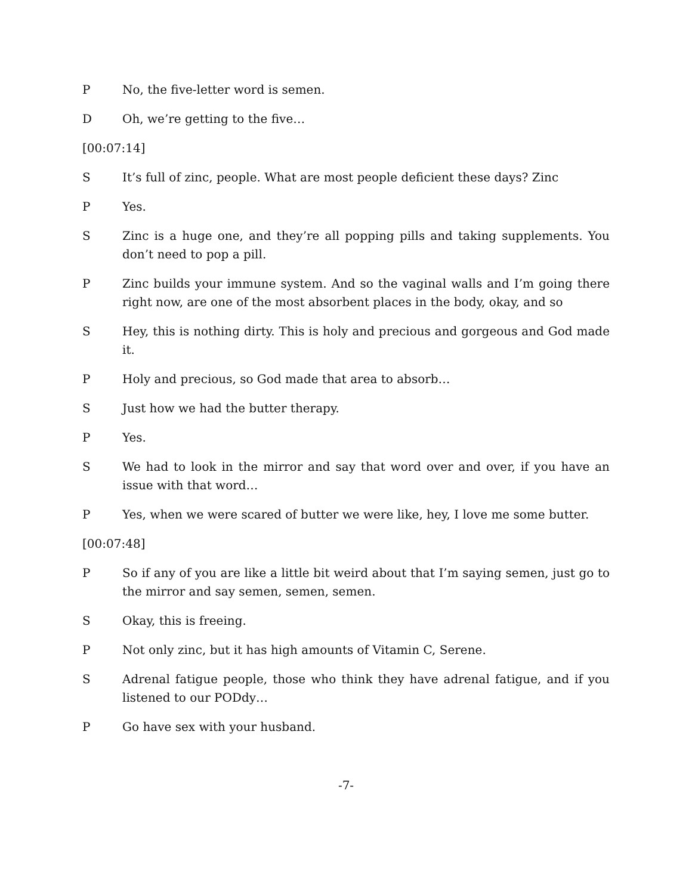P No, the five-letter word is semen.
D Oh, we’re getting to the five…
[00:07:14]
S It’s full of zinc, people. What are most people deficient these days? Zinc
P Yes.
S Zinc is a huge one, and they’re all popping pills and taking supplements. You don’t need to pop a pill.
P Zinc builds your immune system. And so the vaginal walls and I’m going there right now, are one of the most absorbent places in the body, okay, and so
S Hey, this is nothing dirty. This is holy and precious and gorgeous and God made it.
P Holy and precious, so God made that area to absorb…
S Just how we had the butter therapy.
P Yes.
S We had to look in the mirror and say that word over and over, if you have an issue with that word…
P Yes, when we were scared of butter we were like, hey, I love me some butter.
[00:07:48]
P So if any of you are like a little bit weird about that I’m saying semen, just go to the mirror and say semen, semen, semen.
S Okay, this is freeing.
P Not only zinc, but it has high amounts of Vitamin C, Serene.
S Adrenal fatigue people, those who think they have adrenal fatigue, and if you listened to our PODdy…
P Go have sex with your husband.
-7-